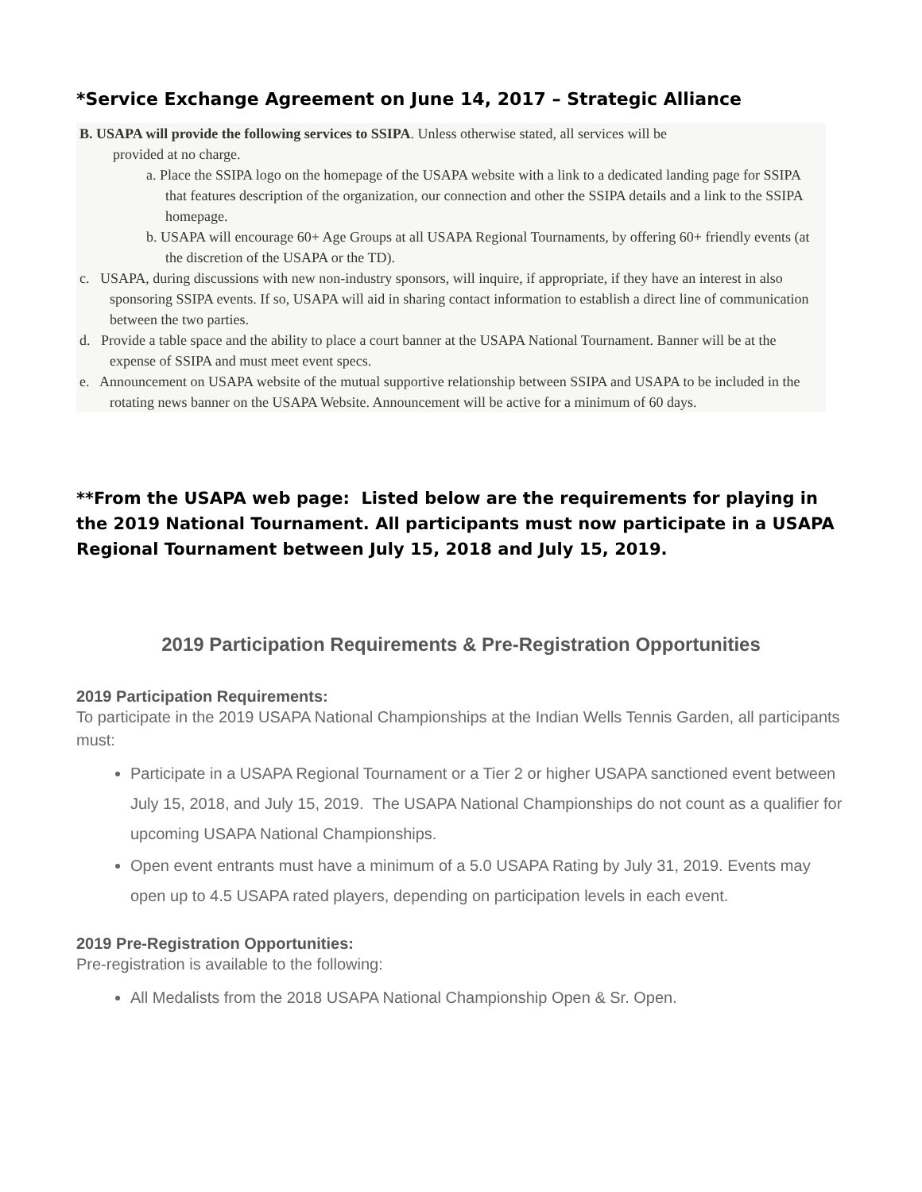*Service Exchange Agreement on June 14, 2017 – Strategic Alliance
B. USAPA will provide the following services to SSIPA. Unless otherwise stated, all services will be
provided at no charge.
a. Place the SSIPA logo on the homepage of the USAPA website with a link to a dedicated landing page for SSIPA that features description of the organization, our connection and other the SSIPA details and a link to the SSIPA homepage.
b. USAPA will encourage 60+ Age Groups at all USAPA Regional Tournaments, by offering 60+ friendly events (at the discretion of the USAPA or the TD).
c. USAPA, during discussions with new non-industry sponsors, will inquire, if appropriate, if they have an interest in also sponsoring SSIPA events. If so, USAPA will aid in sharing contact information to establish a direct line of communication between the two parties.
d. Provide a table space and the ability to place a court banner at the USAPA National Tournament. Banner will be at the expense of SSIPA and must meet event specs.
e. Announcement on USAPA website of the mutual supportive relationship between SSIPA and USAPA to be included in the rotating news banner on the USAPA Website. Announcement will be active for a minimum of 60 days.
**From the USAPA web page: Listed below are the requirements for playing in the 2019 National Tournament. All participants must now participate in a USAPA Regional Tournament between July 15, 2018 and July 15, 2019.
2019 Participation Requirements & Pre-Registration Opportunities
2019 Participation Requirements:
To participate in the 2019 USAPA National Championships at the Indian Wells Tennis Garden, all participants must:
Participate in a USAPA Regional Tournament or a Tier 2 or higher USAPA sanctioned event between July 15, 2018, and July 15, 2019. The USAPA National Championships do not count as a qualifier for upcoming USAPA National Championships.
Open event entrants must have a minimum of a 5.0 USAPA Rating by July 31, 2019. Events may open up to 4.5 USAPA rated players, depending on participation levels in each event.
2019 Pre-Registration Opportunities:
Pre-registration is available to the following:
All Medalists from the 2018 USAPA National Championship Open & Sr. Open.